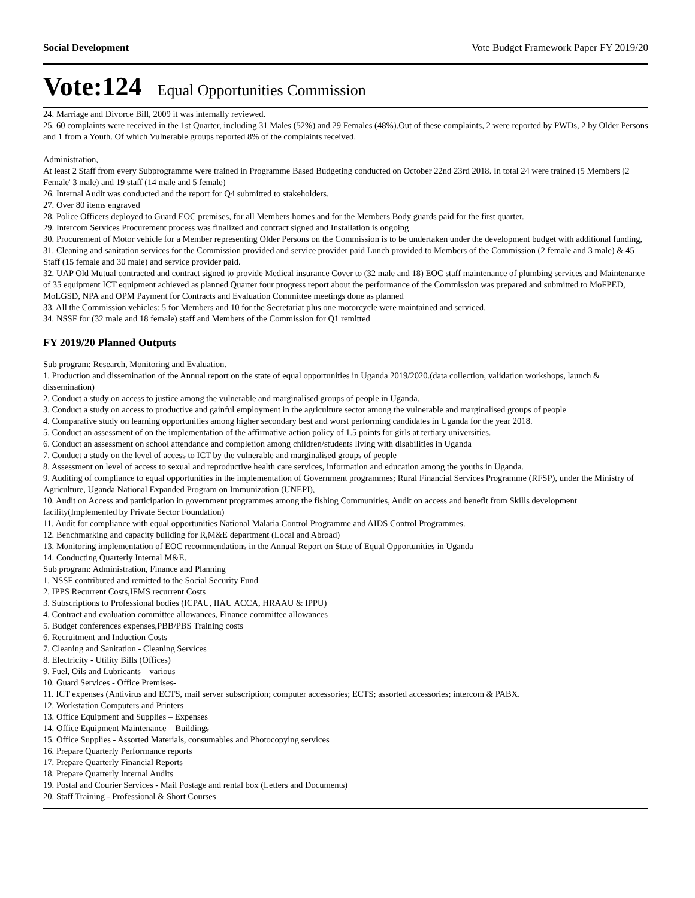Social Development Vote Budget Framework Paper FY 2019/20
Vote:124 Equal Opportunities Commission
24. Marriage and Divorce Bill, 2009 it was internally reviewed.
25. 60 complaints were received in the 1st Quarter, including 31 Males (52%) and 29 Females (48%).Out of these complaints, 2 were reported by PWDs, 2 by Older Persons and 1 from a Youth. Of which Vulnerable groups reported 8% of the complaints received.
Administration,
At least 2 Staff from every Subprogramme were trained in Programme Based Budgeting conducted on October 22nd 23rd 2018. In total 24 were trained (5 Members (2 Female' 3 male) and 19 staff (14 male and 5 female)
26. Internal Audit was conducted and the report for Q4 submitted to stakeholders.
27. Over 80 items engraved
28. Police Officers deployed to Guard EOC premises, for all Members homes and for the Members Body guards paid for the first quarter.
29. Intercom Services Procurement process was finalized and contract signed and Installation is ongoing
30. Procurement of Motor vehicle for a Member representing Older Persons on the Commission is to be undertaken under the development budget with additional funding,
31. Cleaning and sanitation services for the Commission provided and service provider paid Lunch provided to Members of the Commission (2 female and 3 male) & 45 Staff (15 female and 30 male) and service provider paid.
32. UAP Old Mutual contracted and contract signed to provide Medical insurance Cover to (32 male and 18) EOC staff maintenance of plumbing services and Maintenance of 35 equipment ICT equipment achieved as planned Quarter four progress report about the performance of the Commission was prepared and submitted to MoFPED, MoLGSD, NPA and OPM Payment for Contracts and Evaluation Committee meetings done as planned
33. All the Commission vehicles: 5 for Members and 10 for the Secretariat plus one motorcycle were maintained and serviced.
34. NSSF for (32 male and 18 female) staff and Members of the Commission for Q1 remitted
FY 2019/20 Planned Outputs
Sub program: Research, Monitoring and Evaluation.
1. Production and dissemination of the Annual report on the state of equal opportunities in Uganda 2019/2020.(data collection, validation workshops, launch & dissemination)
2. Conduct a study on access to justice among the vulnerable and marginalised groups of people in Uganda.
3. Conduct a study on access to productive and gainful employment in the agriculture sector among the vulnerable and marginalised groups of people
4. Comparative study on learning opportunities among higher secondary best and worst performing candidates in Uganda for the year 2018.
5. Conduct an assessment of on the implementation of the affirmative action policy of 1.5 points for girls at tertiary universities.
6. Conduct an assessment on school attendance and completion among children/students living with disabilities in Uganda
7. Conduct a study on the level of access to ICT by the vulnerable and marginalised groups of people
8. Assessment on level of access to sexual and reproductive health care services, information and education among the youths in Uganda.
9. Auditing of compliance to equal opportunities in the implementation of Government programmes; Rural Financial Services Programme (RFSP), under the Ministry of Agriculture, Uganda National Expanded Program on Immunization (UNEPI),
10. Audit on Access and participation in government programmes among the fishing Communities, Audit on access and benefit from Skills development facility(Implemented by Private Sector Foundation)
11. Audit for compliance with equal opportunities National Malaria Control Programme and AIDS Control Programmes.
12. Benchmarking and capacity building for R,M&E department (Local and Abroad)
13. Monitoring implementation of EOC recommendations in the Annual Report on State of Equal Opportunities in Uganda
14. Conducting Quarterly Internal M&E.
Sub program: Administration, Finance and Planning
1. NSSF contributed and remitted to the Social Security Fund
2. IPPS Recurrent Costs,IFMS recurrent Costs
3. Subscriptions to Professional bodies (ICPAU, IIAU ACCA, HRAAU & IPPU)
4. Contract and evaluation committee allowances, Finance committee allowances
5. Budget conferences expenses,PBB/PBS Training costs
6. Recruitment and Induction Costs
7. Cleaning and Sanitation - Cleaning Services
8. Electricity - Utility Bills (Offices)
9. Fuel, Oils and Lubricants – various
10. Guard Services - Office Premises-
11. ICT expenses (Antivirus and ECTS, mail server subscription; computer accessories; ECTS; assorted accessories; intercom & PABX.
12. Workstation Computers and Printers
13. Office Equipment and Supplies – Expenses
14. Office Equipment Maintenance – Buildings
15. Office Supplies - Assorted Materials, consumables and Photocopying services
16. Prepare Quarterly Performance reports
17. Prepare Quarterly Financial Reports
18. Prepare Quarterly Internal Audits
19. Postal and Courier Services - Mail Postage and rental box (Letters and Documents)
20. Staff Training - Professional & Short Courses